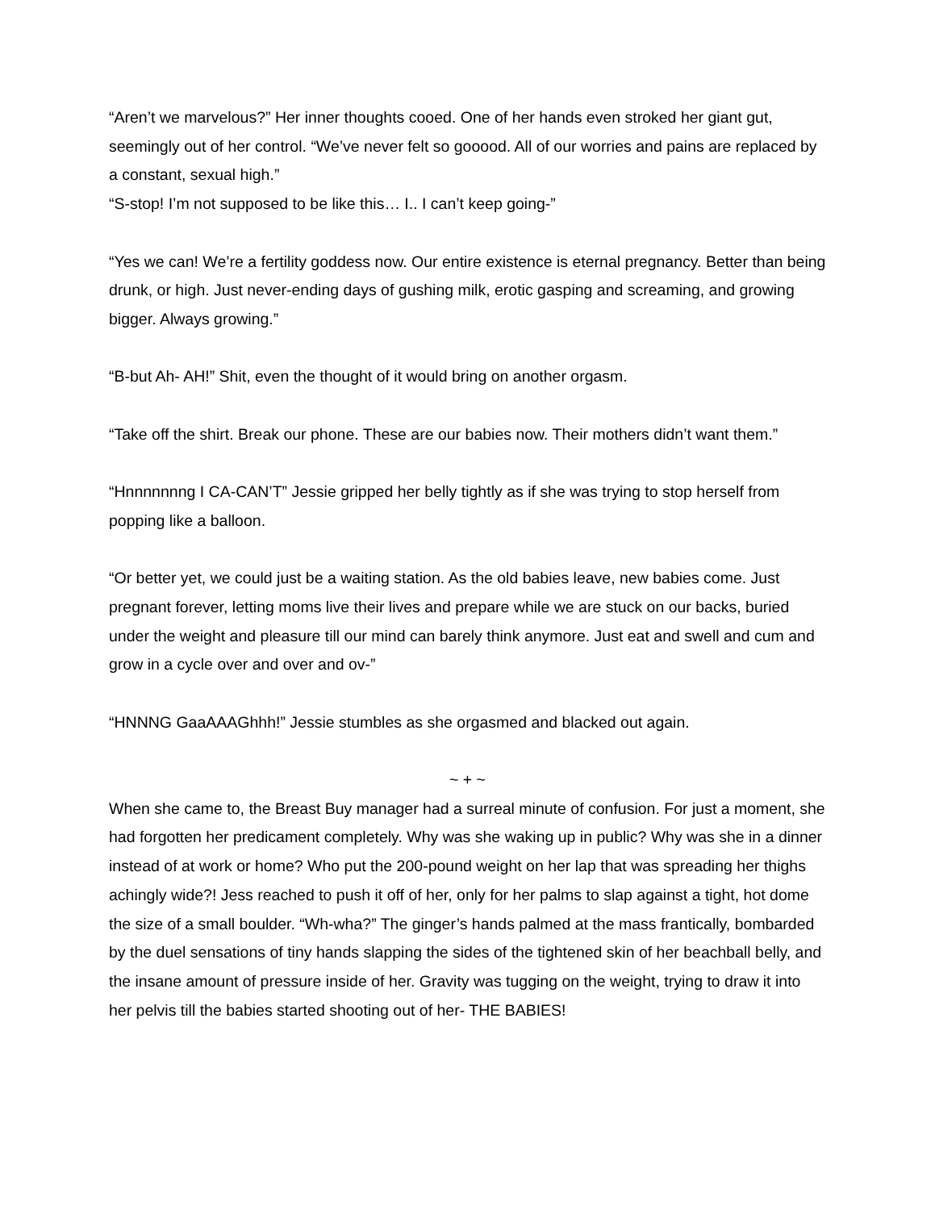“Aren’t we marvelous?” Her inner thoughts cooed. One of her hands even stroked her giant gut, seemingly out of her control. “We’ve never felt so gooood. All of our worries and pains are replaced by a constant, sexual high.”
“S-stop! I’m not supposed to be like this… I.. I can’t keep going-”
“Yes we can! We’re a fertility goddess now. Our entire existence is eternal pregnancy. Better than being drunk, or high. Just never-ending days of gushing milk, erotic gasping and screaming, and growing bigger. Always growing.”
“B-but Ah- AH!” Shit, even the thought of it would bring on another orgasm.
“Take off the shirt. Break our phone. These are our babies now. Their mothers didn’t want them.”
“Hnnnnnnng I CA-CAN’T” Jessie gripped her belly tightly as if she was trying to stop herself from popping like a balloon.
“Or better yet, we could just be a waiting station. As the old babies leave, new babies come. Just pregnant forever, letting moms live their lives and prepare while we are stuck on our backs, buried under the weight and pleasure till our mind can barely think anymore. Just eat and swell and cum and grow in a cycle over and over and ov-”
“HNNNG GaaAAAGhhh!” Jessie stumbles as she orgasmed and blacked out again.
~ + ~
When she came to, the Breast Buy manager had a surreal minute of confusion. For just a moment, she had forgotten her predicament completely. Why was she waking up in public? Why was she in a dinner instead of at work or home? Who put the 200-pound weight on her lap that was spreading her thighs achingly wide?! Jess reached to push it off of her, only for her palms to slap against a tight, hot dome the size of a small boulder. “Wh-wha?” The ginger’s hands palmed at the mass frantically, bombarded by the duel sensations of tiny hands slapping the sides of the tightened skin of her beachball belly, and the insane amount of pressure inside of her. Gravity was tugging on the weight, trying to draw it into her pelvis till the babies started shooting out of her- THE BABIES!